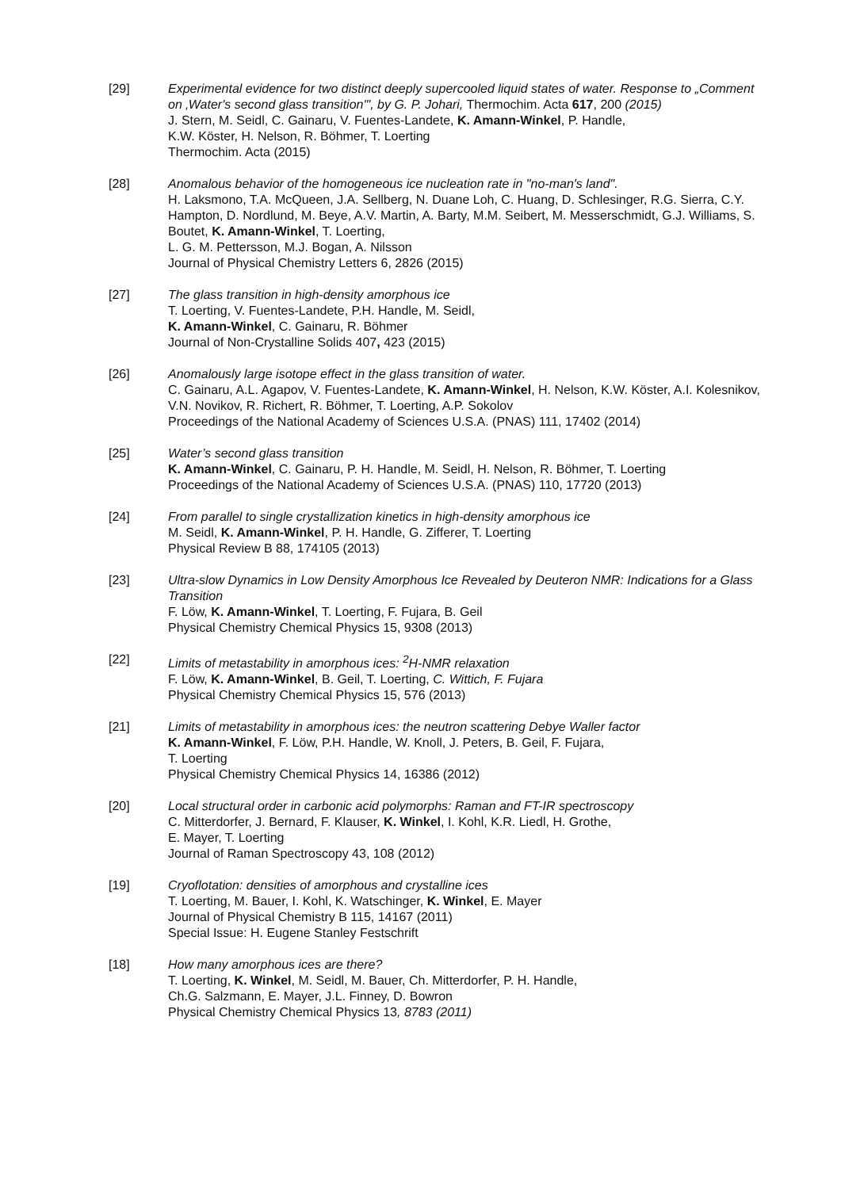[29] Experimental evidence for two distinct deeply supercooled liquid states of water. Response to „Comment on ‚Water's second glass transition'", by G. P. Johari, Thermochim. Acta 617, 200 (2015)
J. Stern, M. Seidl, C. Gainaru, V. Fuentes-Landete, K. Amann-Winkel, P. Handle,
K.W. Köster, H. Nelson, R. Böhmer, T. Loerting
Thermochim. Acta (2015)
[28] Anomalous behavior of the homogeneous ice nucleation rate in "no-man's land".
H. Laksmono, T.A. McQueen, J.A. Sellberg, N. Duane Loh, C. Huang, D. Schlesinger, R.G. Sierra, C.Y. Hampton, D. Nordlund, M. Beye, A.V. Martin, A. Barty, M.M. Seibert, M. Messerschmidt, G.J. Williams, S. Boutet, K. Amann-Winkel, T. Loerting,
L. G. M. Pettersson, M.J. Bogan, A. Nilsson
Journal of Physical Chemistry Letters 6, 2826 (2015)
[27] The glass transition in high-density amorphous ice
T. Loerting, V. Fuentes-Landete, P.H. Handle, M. Seidl,
K. Amann-Winkel, C. Gainaru, R. Böhmer
Journal of Non-Crystalline Solids 407, 423 (2015)
[26] Anomalously large isotope effect in the glass transition of water.
C. Gainaru, A.L. Agapov, V. Fuentes-Landete, K. Amann-Winkel, H. Nelson, K.W. Köster, A.I. Kolesnikov, V.N. Novikov, R. Richert, R. Böhmer, T. Loerting, A.P. Sokolov
Proceedings of the National Academy of Sciences U.S.A. (PNAS) 111, 17402 (2014)
[25] Water’s second glass transition
K. Amann-Winkel, C. Gainaru, P. H. Handle, M. Seidl, H. Nelson, R. Böhmer, T. Loerting
Proceedings of the National Academy of Sciences U.S.A. (PNAS) 110, 17720 (2013)
[24] From parallel to single crystallization kinetics in high-density amorphous ice
M. Seidl, K. Amann-Winkel, P. H. Handle, G. Zifferer, T. Loerting
Physical Review B 88, 174105 (2013)
[23] Ultra-slow Dynamics in Low Density Amorphous Ice Revealed by Deuteron NMR: Indications for a Glass Transition
F. Löw, K. Amann-Winkel, T. Loerting, F. Fujara, B. Geil
Physical Chemistry Chemical Physics 15, 9308 (2013)
[22] Limits of metastability in amorphous ices: <sup>2</sup>H-NMR relaxation
F. Löw, K. Amann-Winkel, B. Geil, T. Loerting, C. Wittich, F. Fujara
Physical Chemistry Chemical Physics 15, 576 (2013)
[21] Limits of metastability in amorphous ices: the neutron scattering Debye Waller factor
K. Amann-Winkel, F. Löw, P.H. Handle, W. Knoll, J. Peters, B. Geil, F. Fujara,
T. Loerting
Physical Chemistry Chemical Physics 14, 16386 (2012)
[20] Local structural order in carbonic acid polymorphs: Raman and FT-IR spectroscopy
C. Mitterdorfer, J. Bernard, F. Klauser, K. Winkel, I. Kohl, K.R. Liedl, H. Grothe,
E. Mayer, T. Loerting
Journal of Raman Spectroscopy 43, 108 (2012)
[19] Cryoflotation: densities of amorphous and crystalline ices
T. Loerting, M. Bauer, I. Kohl, K. Watschinger, K. Winkel, E. Mayer
Journal of Physical Chemistry B 115, 14167 (2011)
Special Issue: H. Eugene Stanley Festschrift
[18] How many amorphous ices are there?
T. Loerting, K. Winkel, M. Seidl, M. Bauer, Ch. Mitterdorfer, P. H. Handle,
Ch.G. Salzmann, E. Mayer, J.L. Finney, D. Bowron
Physical Chemistry Chemical Physics 13, 8783 (2011)